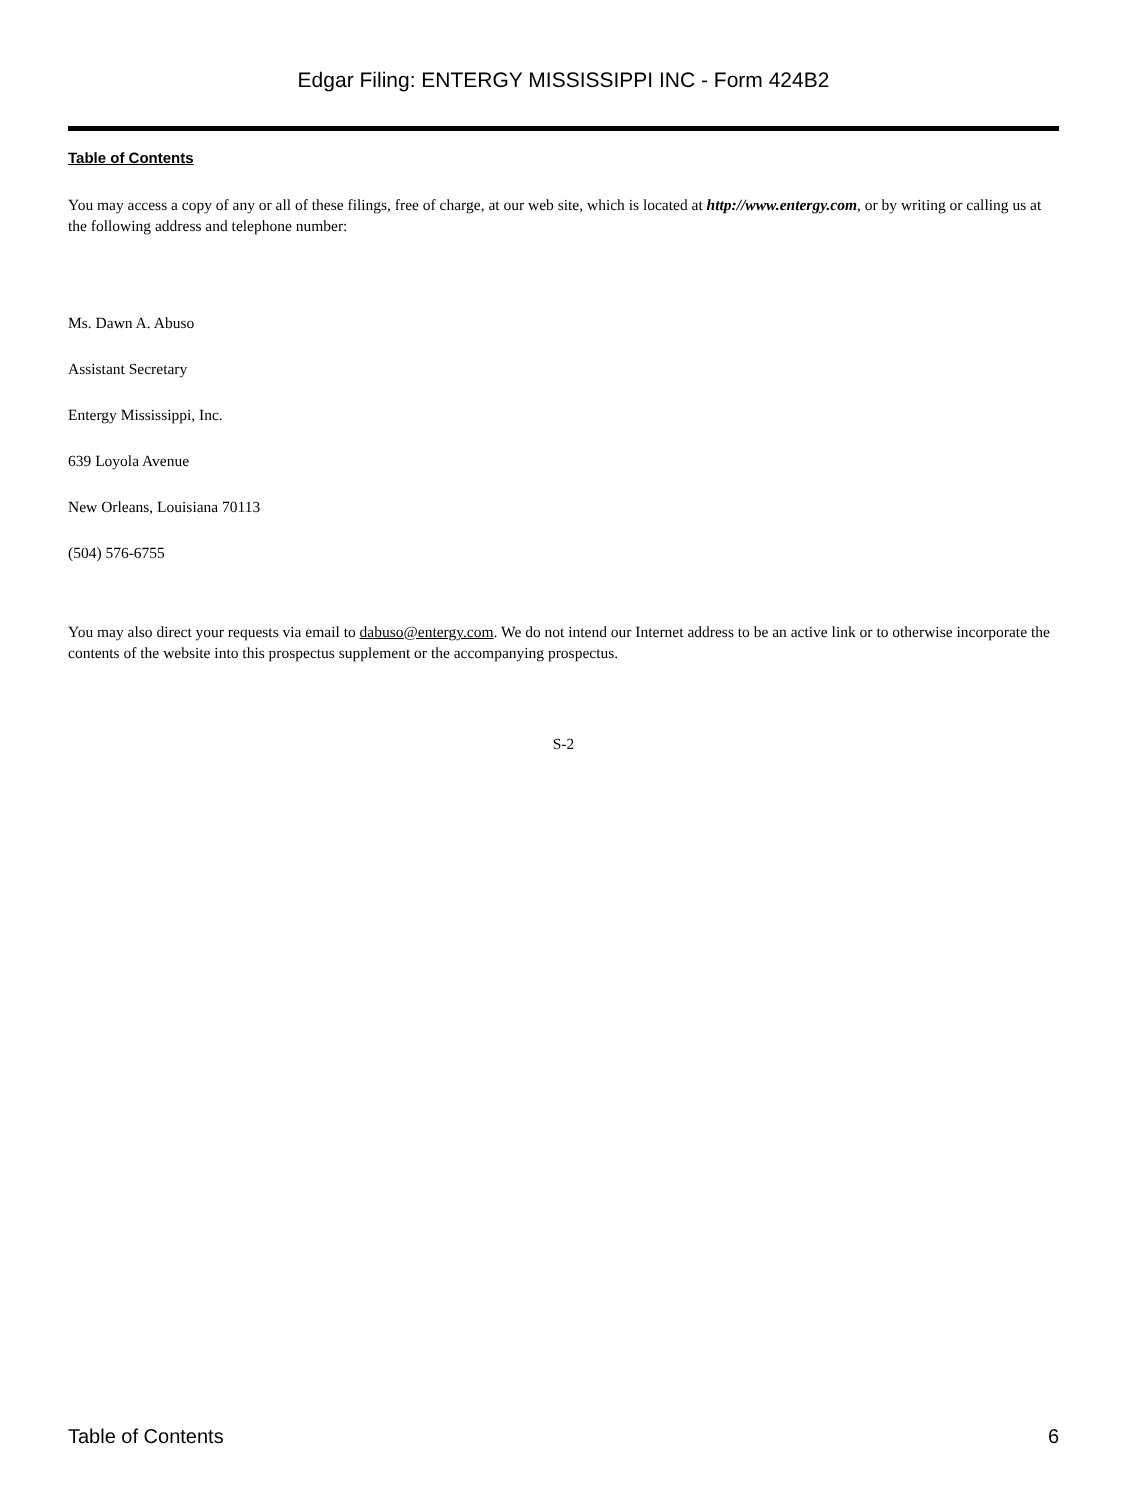Edgar Filing: ENTERGY MISSISSIPPI INC - Form 424B2
Table of Contents
You may access a copy of any or all of these filings, free of charge, at our web site, which is located at http://www.entergy.com, or by writing or calling us at the following address and telephone number:
Ms. Dawn A. Abuso
Assistant Secretary
Entergy Mississippi, Inc.
639 Loyola Avenue
New Orleans, Louisiana 70113
(504) 576-6755
You may also direct your requests via email to dabuso@entergy.com. We do not intend our Internet address to be an active link or to otherwise incorporate the contents of the website into this prospectus supplement or the accompanying prospectus.
S-2
Table of Contents 6